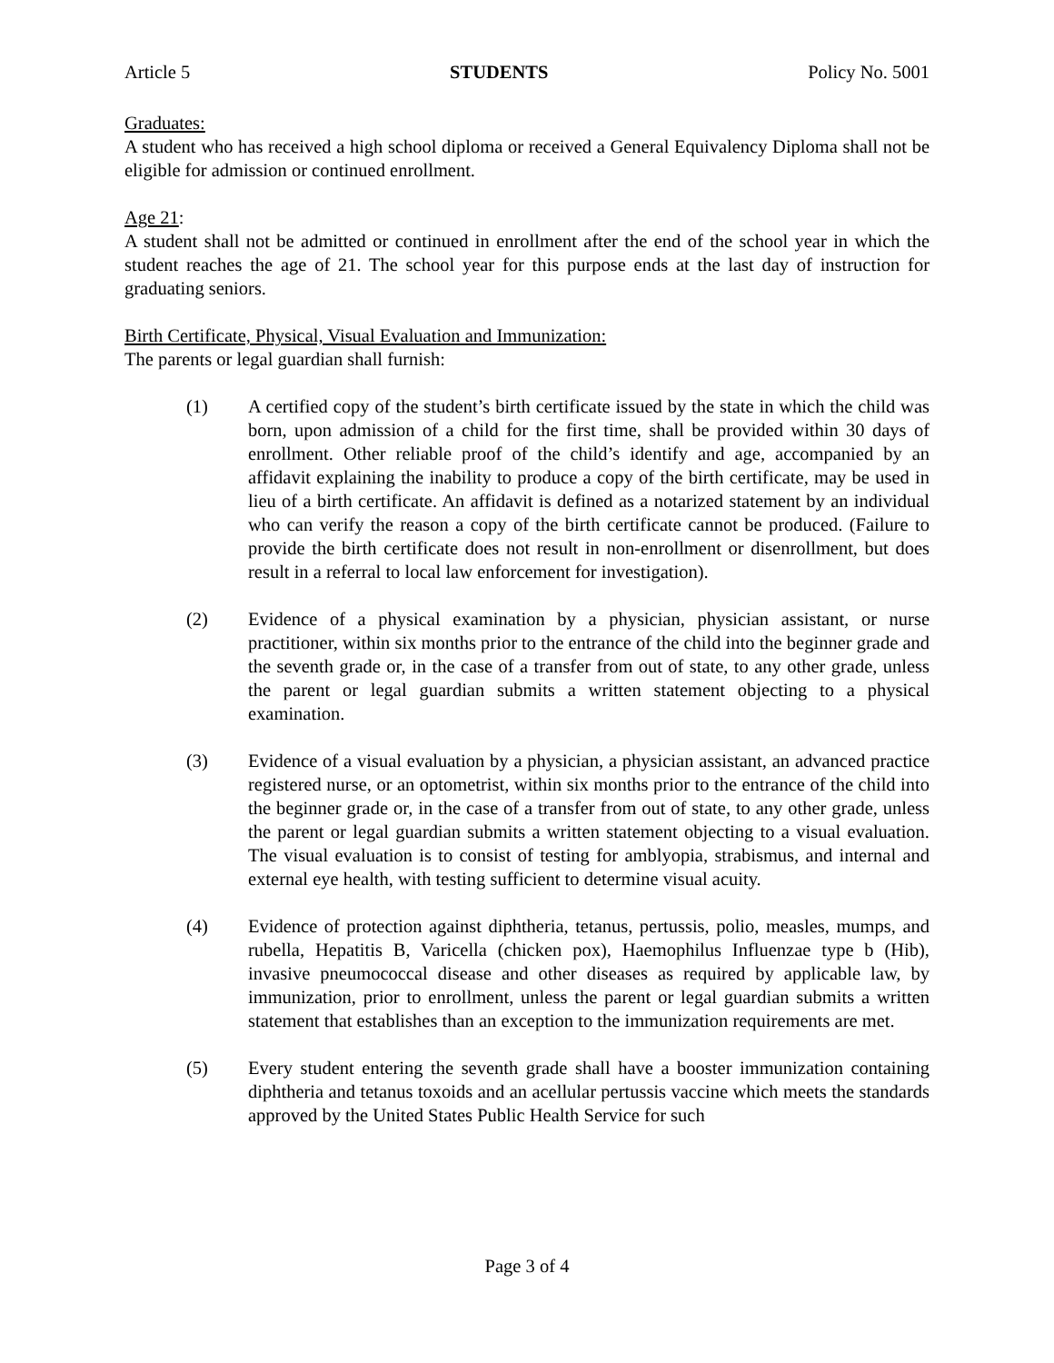Article 5 STUDENTS Policy No. 5001
Graduates:
A student who has received a high school diploma or received a General Equivalency Diploma shall not be eligible for admission or continued enrollment.
Age 21:
A student shall not be admitted or continued in enrollment after the end of the school year in which the student reaches the age of 21. The school year for this purpose ends at the last day of instruction for graduating seniors.
Birth Certificate, Physical, Visual Evaluation and Immunization:
The parents or legal guardian shall furnish:
(1) A certified copy of the student’s birth certificate issued by the state in which the child was born, upon admission of a child for the first time, shall be provided within 30 days of enrollment. Other reliable proof of the child’s identify and age, accompanied by an affidavit explaining the inability to produce a copy of the birth certificate, may be used in lieu of a birth certificate. An affidavit is defined as a notarized statement by an individual who can verify the reason a copy of the birth certificate cannot be produced. (Failure to provide the birth certificate does not result in non-enrollment or disenrollment, but does result in a referral to local law enforcement for investigation).
(2) Evidence of a physical examination by a physician, physician assistant, or nurse practitioner, within six months prior to the entrance of the child into the beginner grade and the seventh grade or, in the case of a transfer from out of state, to any other grade, unless the parent or legal guardian submits a written statement objecting to a physical examination.
(3) Evidence of a visual evaluation by a physician, a physician assistant, an advanced practice registered nurse, or an optometrist, within six months prior to the entrance of the child into the beginner grade or, in the case of a transfer from out of state, to any other grade, unless the parent or legal guardian submits a written statement objecting to a visual evaluation. The visual evaluation is to consist of testing for amblyopia, strabismus, and internal and external eye health, with testing sufficient to determine visual acuity.
(4) Evidence of protection against diphtheria, tetanus, pertussis, polio, measles, mumps, and rubella, Hepatitis B, Varicella (chicken pox), Haemophilus Influenzae type b (Hib), invasive pneumococcal disease and other diseases as required by applicable law, by immunization, prior to enrollment, unless the parent or legal guardian submits a written statement that establishes than an exception to the immunization requirements are met.
(5) Every student entering the seventh grade shall have a booster immunization containing diphtheria and tetanus toxoids and an acellular pertussis vaccine which meets the standards approved by the United States Public Health Service for such
Page 3 of 4